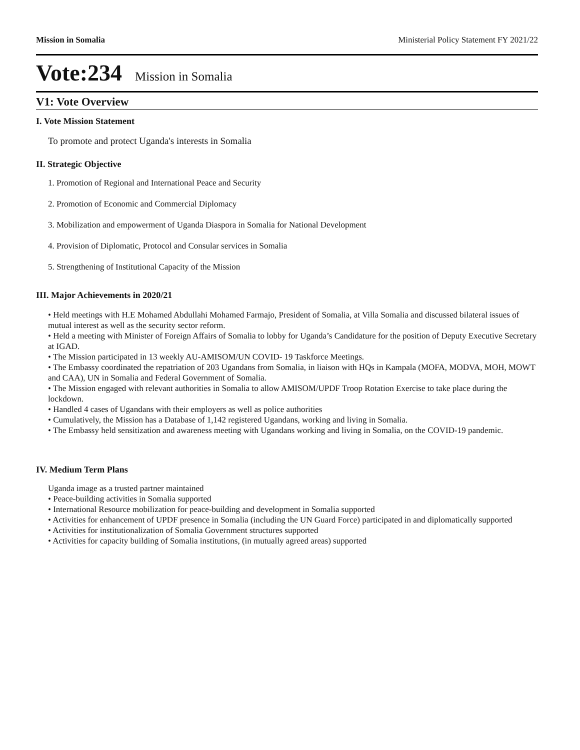Mission in Somalia Ministerial Policy Statement FY 2021/22
Vote:234 Mission in Somalia
V1: Vote Overview
I. Vote Mission Statement
To promote and protect Uganda's interests in Somalia
II. Strategic Objective
1. Promotion of Regional and International Peace and Security
2. Promotion of Economic and Commercial Diplomacy
3. Mobilization and empowerment of Uganda Diaspora in Somalia for National Development
4. Provision of Diplomatic, Protocol and Consular services in Somalia
5. Strengthening of Institutional Capacity of the Mission
III. Major Achievements in 2020/21
• Held meetings with H.E Mohamed Abdullahi Mohamed Farmajo, President of Somalia, at Villa Somalia and discussed bilateral issues of mutual interest as well as the security sector reform.
• Held a meeting with Minister of Foreign Affairs of Somalia to lobby for Uganda’s Candidature for the position of Deputy Executive Secretary at IGAD.
• The Mission participated in 13 weekly AU-AMISOM/UN COVID- 19 Taskforce Meetings.
• The Embassy coordinated the repatriation of 203 Ugandans from Somalia, in liaison with HQs in Kampala (MOFA, MODVA, MOH, MOWT and CAA), UN in Somalia and Federal Government of Somalia.
• The Mission engaged with relevant authorities in Somalia to allow AMISOM/UPDF Troop Rotation Exercise to take place during the lockdown.
• Handled 4 cases of Ugandans with their employers as well as police authorities
• Cumulatively, the Mission has a Database of 1,142 registered Ugandans, working and living in Somalia.
• The Embassy held sensitization and awareness meeting with Ugandans working and living in Somalia, on the COVID-19 pandemic.
IV. Medium Term Plans
Uganda image as a trusted partner maintained
• Peace-building activities in Somalia supported
• International Resource mobilization for peace-building and development in Somalia supported
• Activities for enhancement of UPDF presence in Somalia (including the UN Guard Force) participated in and diplomatically supported
• Activities for institutionalization of Somalia Government structures supported
• Activities for capacity building of Somalia institutions, (in mutually agreed areas) supported